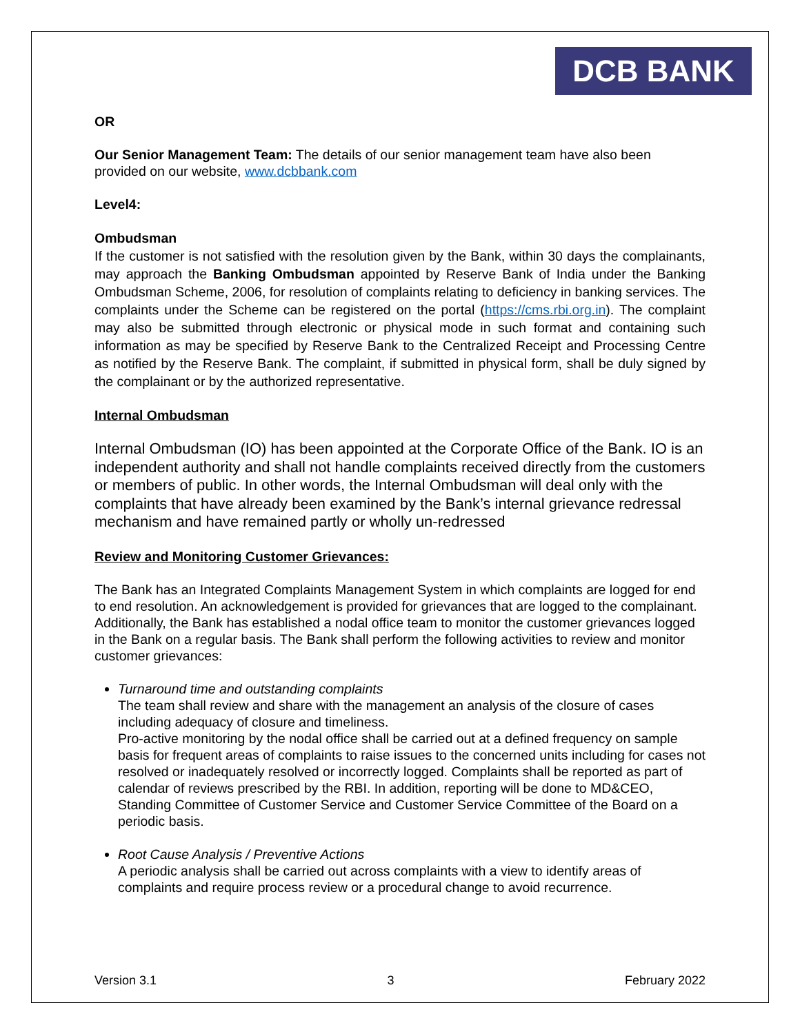DCB BANK
OR
Our Senior Management Team: The details of our senior management team have also been provided on our website, www.dcbbank.com
Level4:
Ombudsman
If the customer is not satisfied with the resolution given by the Bank, within 30 days the complainants, may approach the Banking Ombudsman appointed by Reserve Bank of India under the Banking Ombudsman Scheme, 2006, for resolution of complaints relating to deficiency in banking services. The complaints under the Scheme can be registered on the portal (https://cms.rbi.org.in). The complaint may also be submitted through electronic or physical mode in such format and containing such information as may be specified by Reserve Bank to the Centralized Receipt and Processing Centre as notified by the Reserve Bank. The complaint, if submitted in physical form, shall be duly signed by the complainant or by the authorized representative.
Internal Ombudsman
Internal Ombudsman (IO) has been appointed at the Corporate Office of the Bank. IO is an independent authority and shall not handle complaints received directly from the customers or members of public. In other words, the Internal Ombudsman will deal only with the complaints that have already been examined by the Bank’s internal grievance redressal mechanism and have remained partly or wholly un-redressed
Review and Monitoring Customer Grievances:
The Bank has an Integrated Complaints Management System in which complaints are logged for end to end resolution. An acknowledgement is provided for grievances that are logged to the complainant. Additionally, the Bank has established a nodal office team to monitor the customer grievances logged in the Bank on a regular basis. The Bank shall perform the following activities to review and monitor customer grievances:
Turnaround time and outstanding complaints
The team shall review and share with the management an analysis of the closure of cases including adequacy of closure and timeliness.
Pro-active monitoring by the nodal office shall be carried out at a defined frequency on sample basis for frequent areas of complaints to raise issues to the concerned units including for cases not resolved or inadequately resolved or incorrectly logged. Complaints shall be reported as part of calendar of reviews prescribed by the RBI. In addition, reporting will be done to MD&CEO, Standing Committee of Customer Service and Customer Service Committee of the Board on a periodic basis.
Root Cause Analysis / Preventive Actions
A periodic analysis shall be carried out across complaints with a view to identify areas of complaints and require process review or a procedural change to avoid recurrence.
Version 3.1 3 February 2022